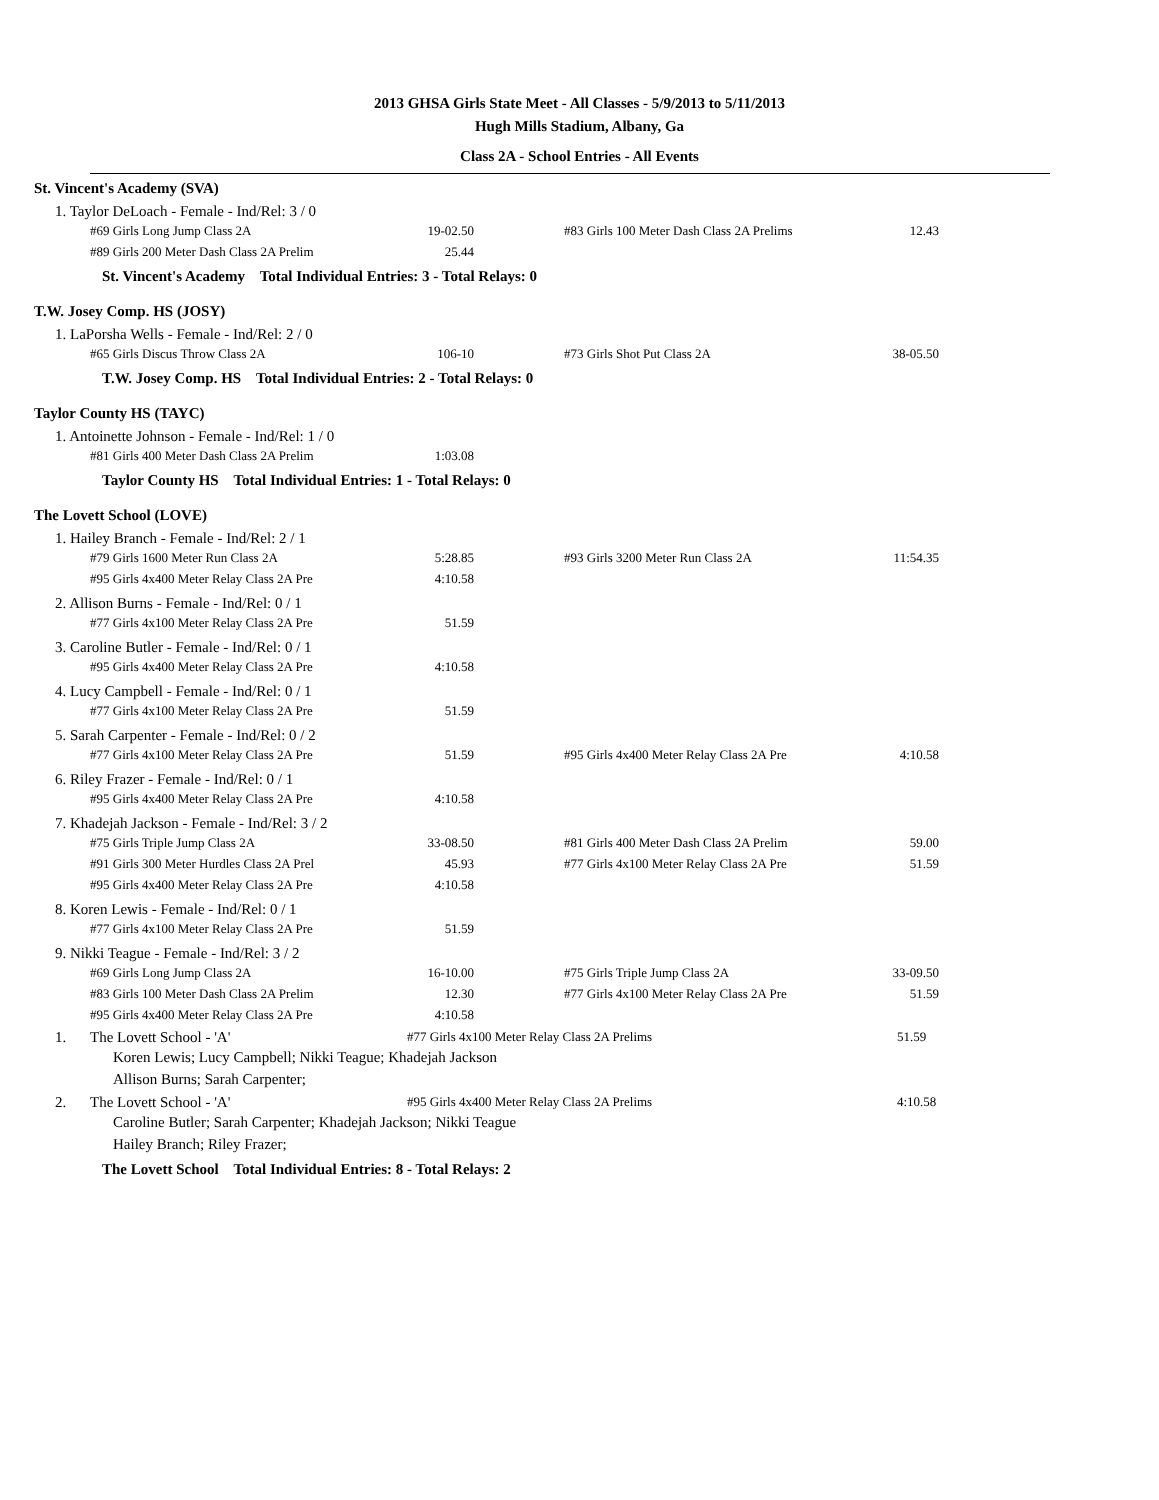2013 GHSA Girls State Meet - All Classes - 5/9/2013 to 5/11/2013
Hugh Mills Stadium, Albany, Ga
Class 2A - School Entries - All Events
St. Vincent's Academy (SVA)
1. Taylor DeLoach - Female - Ind/Rel: 3 / 0
| #69 Girls Long Jump Class 2A | 19-02.50 | | #83 Girls 100 Meter Dash Class 2A Prelims | 12.43 |
| #89 Girls 200 Meter Dash Class 2A Prelim | 25.44 | | | |
St. Vincent's Academy Total Individual Entries: 3 - Total Relays: 0
T.W. Josey Comp. HS (JOSY)
1. LaPorsha Wells - Female - Ind/Rel: 2 / 0
| #65 Girls Discus Throw Class 2A | 106-10 | | #73 Girls Shot Put Class 2A | 38-05.50 |
T.W. Josey Comp. HS Total Individual Entries: 2 - Total Relays: 0
Taylor County HS (TAYC)
1. Antoinette Johnson - Female - Ind/Rel: 1 / 0
| #81 Girls 400 Meter Dash Class 2A Prelim | 1:03.08 |
Taylor County HS Total Individual Entries: 1 - Total Relays: 0
The Lovett School (LOVE)
1. Hailey Branch - Female - Ind/Rel: 2 / 1
| #79 Girls 1600 Meter Run Class 2A | 5:28.85 | | #93 Girls 3200 Meter Run Class 2A | 11:54.35 |
| #95 Girls 4x400 Meter Relay Class 2A Pre | 4:10.58 | | | |
2. Allison Burns - Female - Ind/Rel: 0 / 1
| #77 Girls 4x100 Meter Relay Class 2A Pre | 51.59 |
3. Caroline Butler - Female - Ind/Rel: 0 / 1
| #95 Girls 4x400 Meter Relay Class 2A Pre | 4:10.58 |
4. Lucy Campbell - Female - Ind/Rel: 0 / 1
| #77 Girls 4x100 Meter Relay Class 2A Pre | 51.59 |
5. Sarah Carpenter - Female - Ind/Rel: 0 / 2
| #77 Girls 4x100 Meter Relay Class 2A Pre | 51.59 | | #95 Girls 4x400 Meter Relay Class 2A Pre | 4:10.58 |
6. Riley Frazer - Female - Ind/Rel: 0 / 1
| #95 Girls 4x400 Meter Relay Class 2A Pre | 4:10.58 |
7. Khadejah Jackson - Female - Ind/Rel: 3 / 2
| #75 Girls Triple Jump Class 2A | 33-08.50 | | #81 Girls 400 Meter Dash Class 2A Prelim | 59.00 |
| #91 Girls 300 Meter Hurdles Class 2A Prel | 45.93 | | #77 Girls 4x100 Meter Relay Class 2A Pre | 51.59 |
| #95 Girls 4x400 Meter Relay Class 2A Pre | 4:10.58 | | | |
8. Koren Lewis - Female - Ind/Rel: 0 / 1
| #77 Girls 4x100 Meter Relay Class 2A Pre | 51.59 |
9. Nikki Teague - Female - Ind/Rel: 3 / 2
| #69 Girls Long Jump Class 2A | 16-10.00 | | #75 Girls Triple Jump Class 2A | 33-09.50 |
| #83 Girls 100 Meter Dash Class 2A Prelim | 12.30 | | #77 Girls 4x100 Meter Relay Class 2A Pre | 51.59 |
| #95 Girls 4x400 Meter Relay Class 2A Pre | 4:10.58 | | | |
1. The Lovett School - 'A' #77 Girls 4x100 Meter Relay Class 2A Prelims 51.59
Koren Lewis; Lucy Campbell; Nikki Teague; Khadejah Jackson
Allison Burns; Sarah Carpenter;
2. The Lovett School - 'A' #95 Girls 4x400 Meter Relay Class 2A Prelims 4:10.58
Caroline Butler; Sarah Carpenter; Khadejah Jackson; Nikki Teague
Hailey Branch; Riley Frazer;
The Lovett School Total Individual Entries: 8 - Total Relays: 2